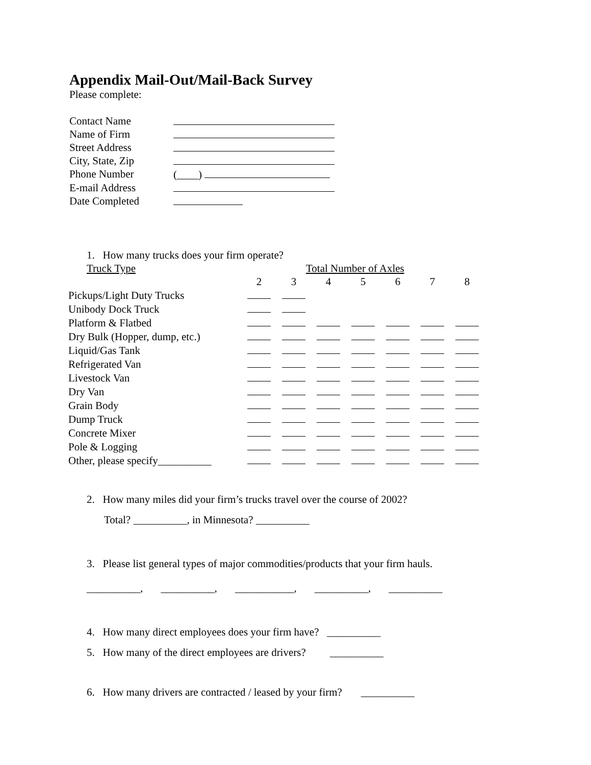Appendix Mail-Out/Mail-Back Survey
Please complete:
Contact Name
Name of Firm
Street Address
City, State, Zip
Phone Number (____)
E-mail Address
Date Completed
1. How many trucks does your firm operate?
Truck Type Total Number of Axles
| | 2 | 3 | 4 | 5 | 6 | 7 | 8 |
| Pickups/Light Duty Trucks | | | | | | | |
| Unibody Dock Truck | | | | | | | |
| Platform & Flatbed | | | | | | | |
| Dry Bulk (Hopper, dump, etc.) | | | | | | | |
| Liquid/Gas Tank | | | | | | | |
| Refrigerated Van | | | | | | | |
| Livestock Van | | | | | | | |
| Dry Van | | | | | | | |
| Grain Body | | | | | | | |
| Dump Truck | | | | | | | |
| Concrete Mixer | | | | | | | |
| Pole & Logging | | | | | | | |
| Other, please specify__________ | | | | | | | |
2. How many miles did your firm’s trucks travel over the course of 2002?
Total? __________, in Minnesota? __________
3. Please list general types of major commodities/products that your firm hauls.
__________, __________, ___________, __________, __________
4. How many direct employees does your firm have? __________
5. How many of the direct employees are drivers? __________
6. How many drivers are contracted / leased by your firm? __________